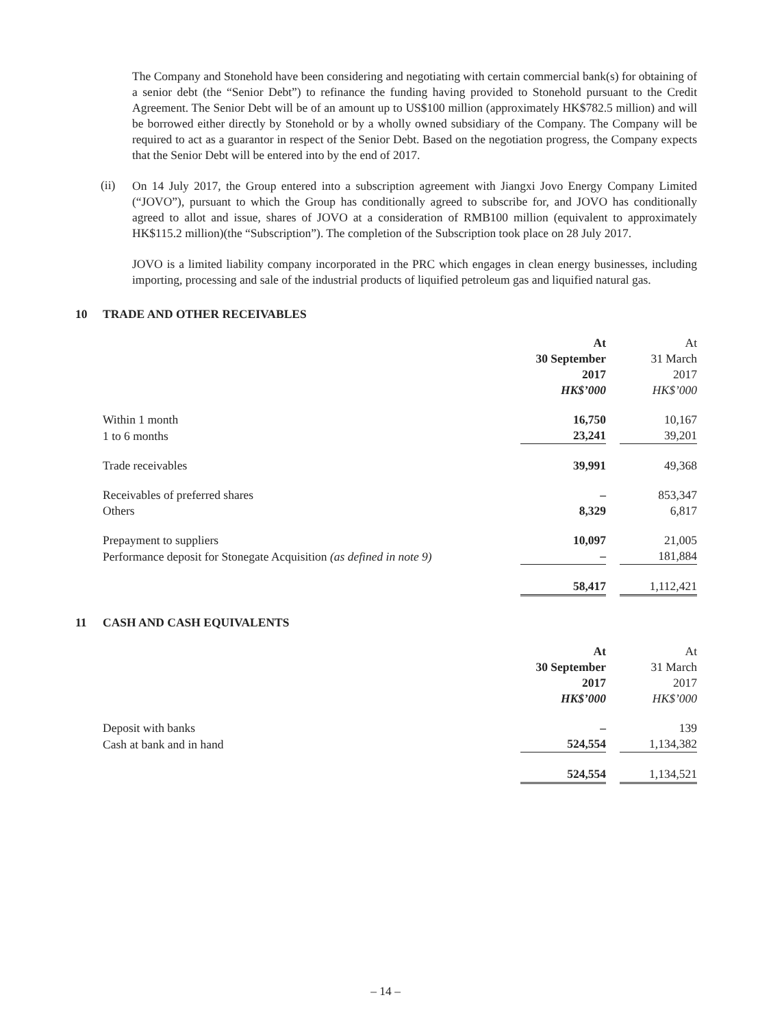The Company and Stonehold have been considering and negotiating with certain commercial bank(s) for obtaining of a senior debt (the “Senior Debt”) to refinance the funding having provided to Stonehold pursuant to the Credit Agreement. The Senior Debt will be of an amount up to US$100 million (approximately HK$782.5 million) and will be borrowed either directly by Stonehold or by a wholly owned subsidiary of the Company. The Company will be required to act as a guarantor in respect of the Senior Debt. Based on the negotiation progress, the Company expects that the Senior Debt will be entered into by the end of 2017.
(ii)
On 14 July 2017, the Group entered into a subscription agreement with Jiangxi Jovo Energy Company Limited (“JOVO”), pursuant to which the Group has conditionally agreed to subscribe for, and JOVO has conditionally agreed to allot and issue, shares of JOVO at a consideration of RMB100 million (equivalent to approximately HK$115.2 million)(the “Subscription”). The completion of the Subscription took place on 28 July 2017.
JOVO is a limited liability company incorporated in the PRC which engages in clean energy businesses, including importing, processing and sale of the industrial products of liquified petroleum gas and liquified natural gas.
10 TRADE AND OTHER RECEIVABLES
| | At | At |
| | 30 September | 31 March |
| | 2017 | 2017 |
| | HK$’000 | HK$’000 |
| Within 1 month | 16,750 | 10,167 |
| 1 to 6 months | 23,241 | 39,201 |
| Trade receivables | 39,991 | 49,368 |
| Receivables of preferred shares | – | 853,347 |
| Others | 8,329 | 6,817 |
| Prepayment to suppliers | 10,097 | 21,005 |
| Performance deposit for Stonegate Acquisition (as defined in note 9) | – | 181,884 |
| | 58,417 | 1,112,421 |
11 CASH AND CASH EQUIVALENTS
| | At | At |
| | 30 September | 31 March |
| | 2017 | 2017 |
| | HK$’000 | HK$’000 |
| Deposit with banks | – | 139 |
| Cash at bank and in hand | 524,554 | 1,134,382 |
| | 524,554 | 1,134,521 |
– 14 –